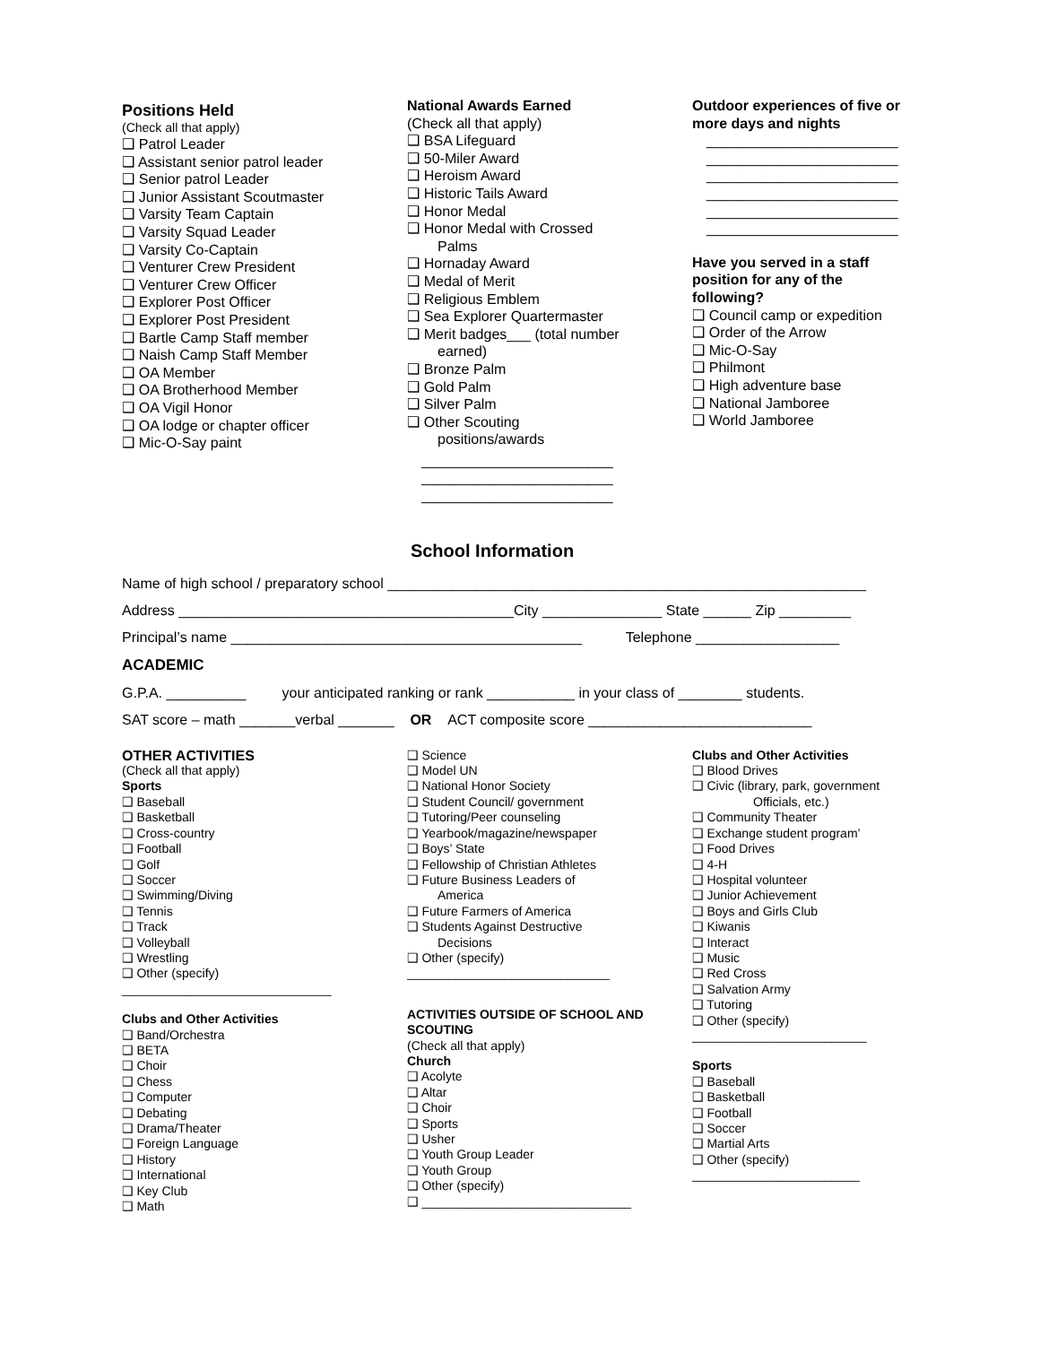Positions Held
(Check all that apply)
❑ Patrol Leader
❑ Assistant senior patrol leader
❑ Senior patrol Leader
❑ Junior Assistant Scoutmaster
❑ Varsity Team Captain
❑ Varsity Squad Leader
❑ Varsity Co-Captain
❑ Venturer Crew President
❑ Venturer Crew Officer
❑ Explorer Post Officer
❑ Explorer Post President
❑ Bartle Camp Staff member
❑ Naish Camp Staff Member
❑ OA Member
❑ OA Brotherhood Member
❑ OA Vigil Honor
❑ OA lodge or chapter officer
❑ Mic-O-Say paint
National Awards Earned
(Check all that apply)
❑ BSA Lifeguard
❑ 50-Miler Award
❑ Heroism Award
❑ Historic Tails Award
❑ Honor Medal
❑ Honor Medal with Crossed
Palms
❑ Hornaday Award
❑ Medal of Merit
❑ Religious Emblem
❑ Sea Explorer Quartermaster
❑ Merit badges___ (total number
earned)
❑ Bronze Palm
❑ Gold Palm
❑ Silver Palm
❑ Other Scouting
positions/awards
________________________
________________________
________________________
Outdoor experiences of five or more days and nights
________________________
________________________
________________________
________________________
________________________
________________________
Have you served in a staff position for any of the following?
❑ Council camp or expedition
❑ Order of the Arrow
❑ Mic-O-Say
❑ Philmont
❑ High adventure base
❑ National Jamboree
❑ World Jamboree
School Information
Name of high school / preparatory school ____________________________________________________________
Address __________________________________________City _______________ State ______ Zip _________
Principal’s name ____________________________________________ Telephone __________________
ACADEMIC
G.P.A. __________ your anticipated ranking or rank ___________ in your class of ________ students.
SAT score – math _______verbal _______ OR ACT composite score ____________________________
OTHER ACTIVITIES
(Check all that apply)
Sports
❑ Baseball
❑ Basketball
❑ Cross-country
❑ Football
❑ Golf
❑ Soccer
❑ Swimming/Diving
❑ Tennis
❑ Track
❑ Volleyball
❑ Wrestling
❑ Other (specify)
______________________________
Clubs and Other Activities
❑ Band/Orchestra
❑ BETA
❑ Choir
❑ Chess
❑ Computer
❑ Debating
❑ Drama/Theater
❑ Foreign Language
❑ History
❑ International
❑ Key Club
❑ Math
❑ Science
❑ Model UN
❑ National Honor Society
❑ Student Council/ government
❑ Tutoring/Peer counseling
❑ Yearbook/magazine/newspaper
❑ Boys’ State
❑ Fellowship of Christian Athletes
❑ Future Business Leaders of
America
❑ Future Farmers of America
❑ Students Against Destructive
Decisions
❑ Other (specify)
_____________________________
ACTIVITIES OUTSIDE OF SCHOOL AND SCOUTING
(Check all that apply)
Church
❑ Acolyte
❑ Altar
❑ Choir
❑ Sports
❑ Usher
❑ Youth Group Leader
❑ Youth Group
❑ Other (specify)
❑ ______________________________
Clubs and Other Activities
❑ Blood Drives
❑ Civic (library, park, government
Officials, etc.)
❑ Community Theater
❑ Exchange student program’
❑ Food Drives
❑ 4-H
❑ Hospital volunteer
❑ Junior Achievement
❑ Boys and Girls Club
❑ Kiwanis
❑ Interact
❑ Music
❑ Red Cross
❑ Salvation Army
❑ Tutoring
❑ Other (specify)
_________________________
Sports
❑ Baseball
❑ Basketball
❑ Football
❑ Soccer
❑ Martial Arts
❑ Other (specify)
________________________